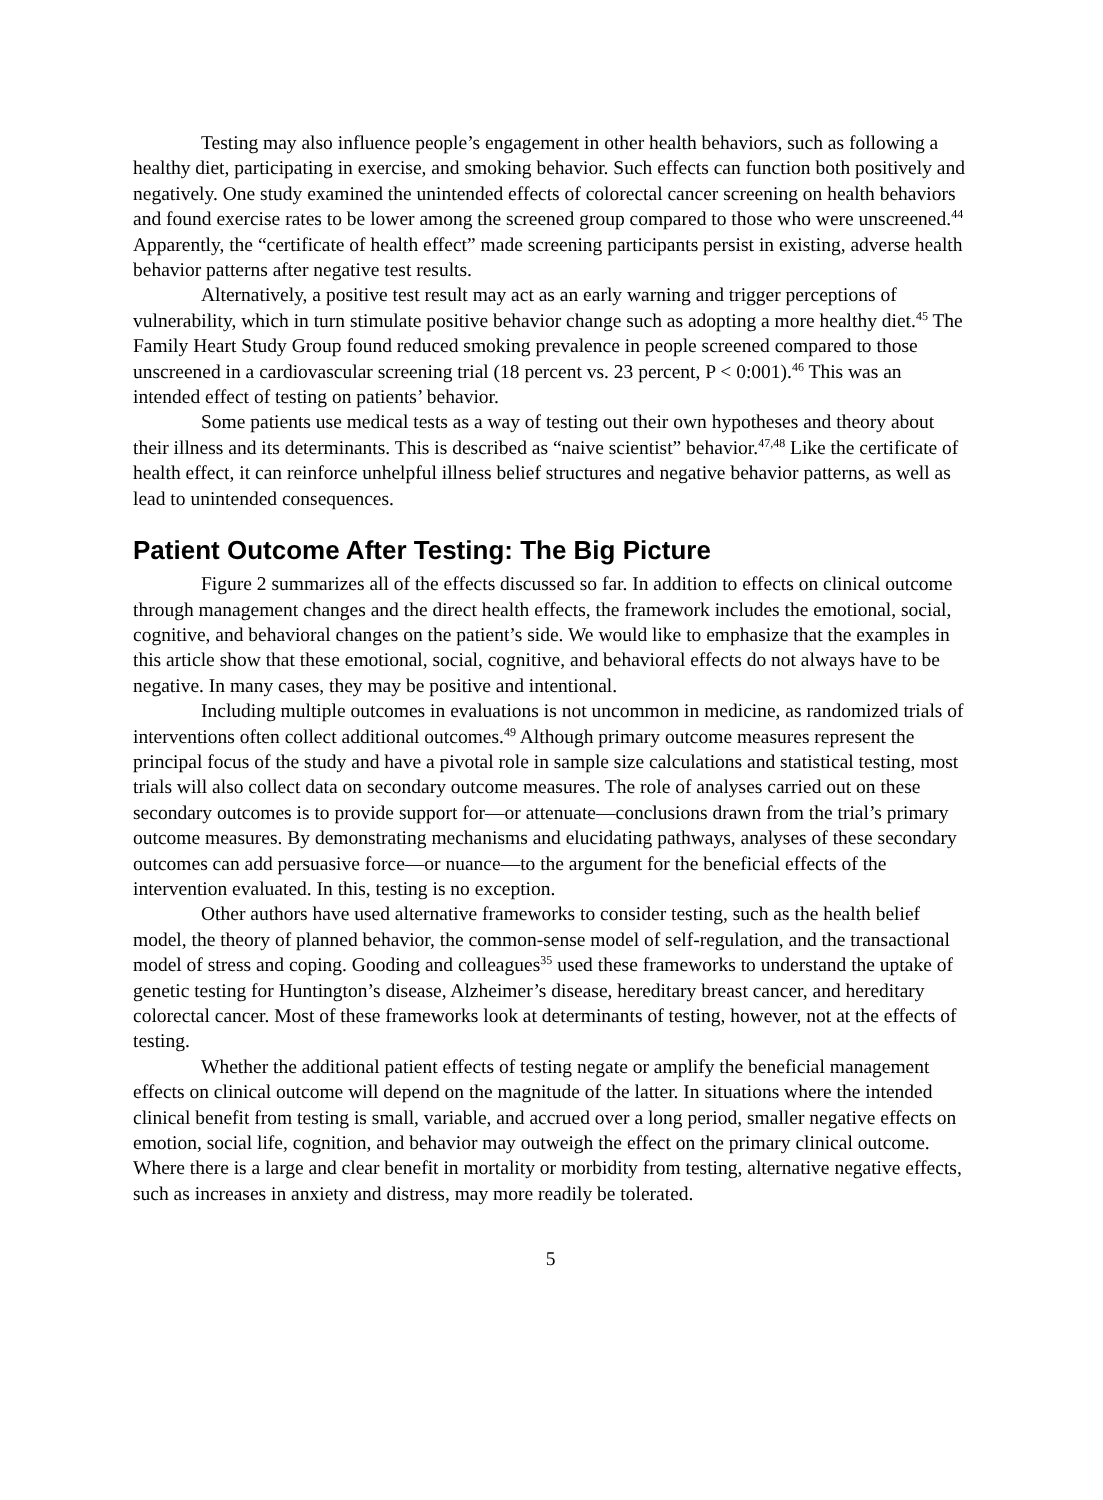Testing may also influence people’s engagement in other health behaviors, such as following a healthy diet, participating in exercise, and smoking behavior. Such effects can function both positively and negatively. One study examined the unintended effects of colorectal cancer screening on health behaviors and found exercise rates to be lower among the screened group compared to those who were unscreened.<sup>44</sup> Apparently, the “certificate of health effect” made screening participants persist in existing, adverse health behavior patterns after negative test results.
Alternatively, a positive test result may act as an early warning and trigger perceptions of vulnerability, which in turn stimulate positive behavior change such as adopting a more healthy diet.<sup>45</sup> The Family Heart Study Group found reduced smoking prevalence in people screened compared to those unscreened in a cardiovascular screening trial (18 percent vs. 23 percent, P < 0:001).<sup>46</sup> This was an intended effect of testing on patients’ behavior.
Some patients use medical tests as a way of testing out their own hypotheses and theory about their illness and its determinants. This is described as “naive scientist” behavior.<sup>47,48</sup> Like the certificate of health effect, it can reinforce unhelpful illness belief structures and negative behavior patterns, as well as lead to unintended consequences.
Patient Outcome After Testing: The Big Picture
Figure 2 summarizes all of the effects discussed so far. In addition to effects on clinical outcome through management changes and the direct health effects, the framework includes the emotional, social, cognitive, and behavioral changes on the patient’s side. We would like to emphasize that the examples in this article show that these emotional, social, cognitive, and behavioral effects do not always have to be negative. In many cases, they may be positive and intentional.
Including multiple outcomes in evaluations is not uncommon in medicine, as randomized trials of interventions often collect additional outcomes.<sup>49</sup> Although primary outcome measures represent the principal focus of the study and have a pivotal role in sample size calculations and statistical testing, most trials will also collect data on secondary outcome measures. The role of analyses carried out on these secondary outcomes is to provide support for—or attenuate—conclusions drawn from the trial’s primary outcome measures. By demonstrating mechanisms and elucidating pathways, analyses of these secondary outcomes can add persuasive force—or nuance—to the argument for the beneficial effects of the intervention evaluated. In this, testing is no exception.
Other authors have used alternative frameworks to consider testing, such as the health belief model, the theory of planned behavior, the common-sense model of self-regulation, and the transactional model of stress and coping. Gooding and colleagues<sup>35</sup> used these frameworks to understand the uptake of genetic testing for Huntington’s disease, Alzheimer’s disease, hereditary breast cancer, and hereditary colorectal cancer. Most of these frameworks look at determinants of testing, however, not at the effects of testing.
Whether the additional patient effects of testing negate or amplify the beneficial management effects on clinical outcome will depend on the magnitude of the latter. In situations where the intended clinical benefit from testing is small, variable, and accrued over a long period, smaller negative effects on emotion, social life, cognition, and behavior may outweigh the effect on the primary clinical outcome. Where there is a large and clear benefit in mortality or morbidity from testing, alternative negative effects, such as increases in anxiety and distress, may more readily be tolerated.
5